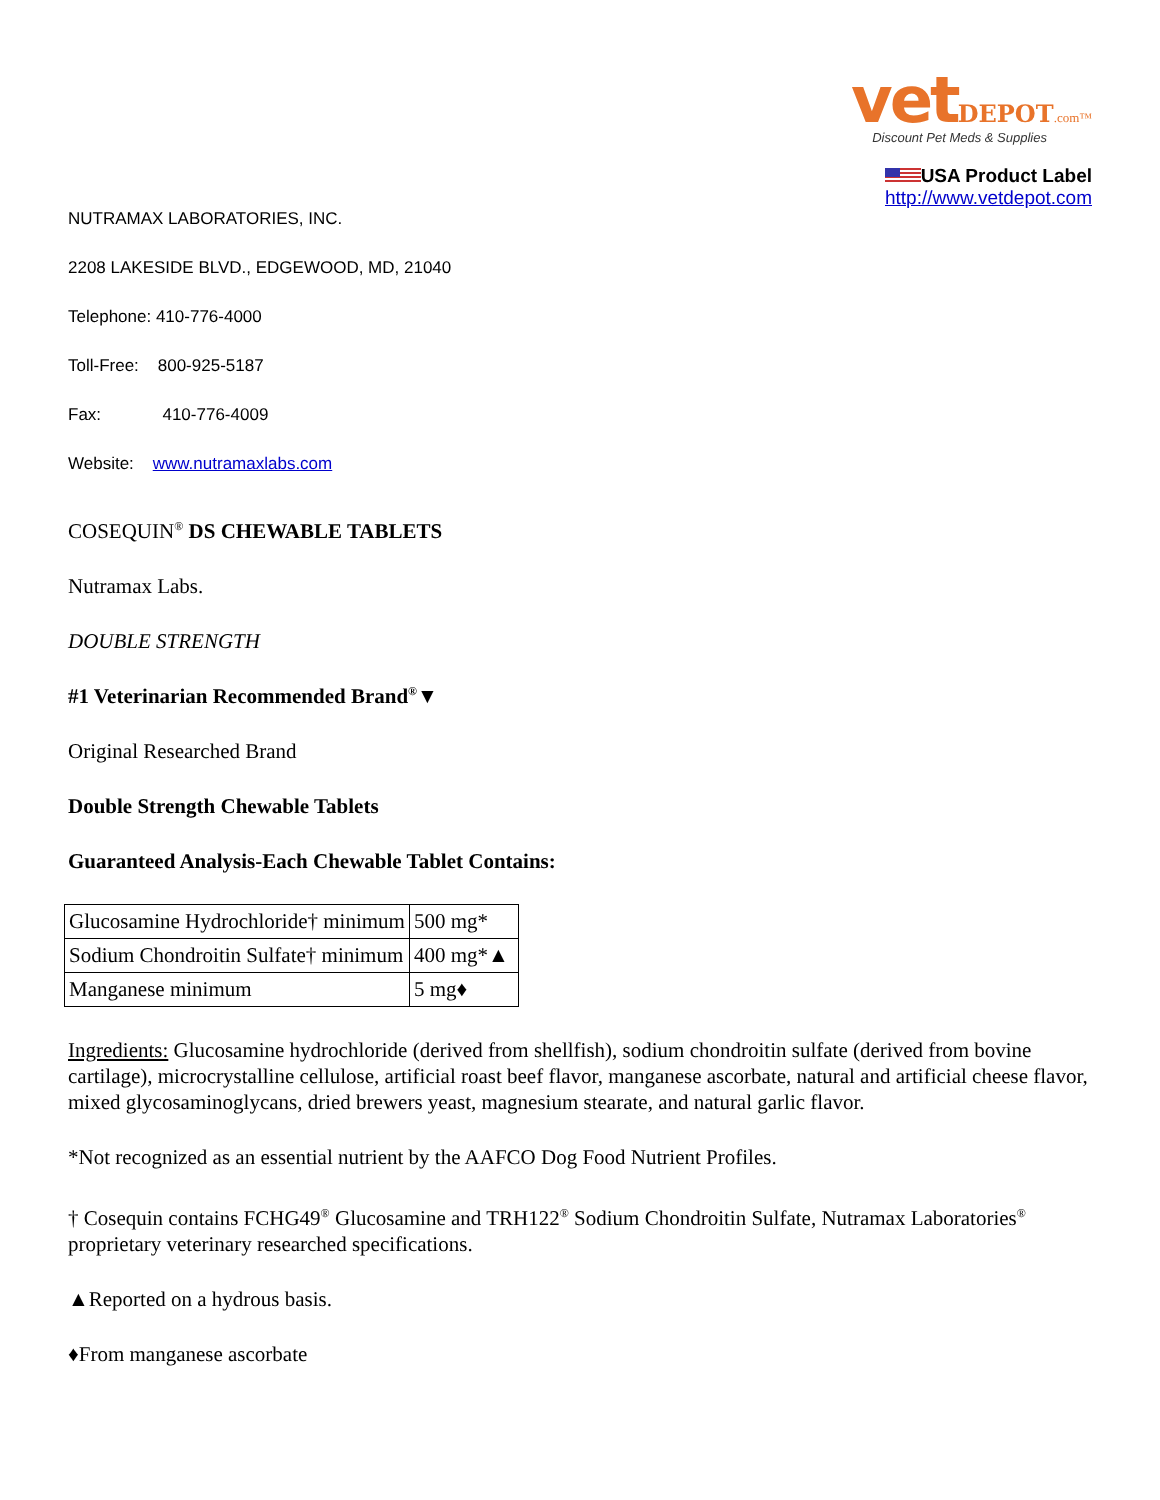vet DEPOT.com™
Discount Pet Meds & Supplies
USA Product Label
http://www.vetdepot.com
NUTRAMAX LABORATORIES, INC.
2208 LAKESIDE BLVD., EDGEWOOD, MD, 21040
Telephone: 410-776-4000
Toll-Free: 800-925-5187
Fax: 410-776-4009
Website: www.nutramaxlabs.com
COSEQUIN<sup>®</sup> DS CHEWABLE TABLETS
Nutramax Labs.
DOUBLE STRENGTH
#1 Veterinarian Recommended Brand<sup>®</sup>▼
Original Researched Brand
Double Strength Chewable Tablets
Guaranteed Analysis-Each Chewable Tablet Contains:
| Glucosamine Hydrochloride† minimum | 500 mg* |
| Sodium Chondroitin Sulfate† minimum | 400 mg*▲ |
| Manganese minimum | 5 mg♦ |
Ingredients: Glucosamine hydrochloride (derived from shellfish), sodium chondroitin sulfate (derived from bovine cartilage), microcrystalline cellulose, artificial roast beef flavor, manganese ascorbate, natural and artificial cheese flavor, mixed glycosaminoglycans, dried brewers yeast, magnesium stearate, and natural garlic flavor.
*Not recognized as an essential nutrient by the AAFCO Dog Food Nutrient Profiles.
† Cosequin contains FCHG49<sup>®</sup> Glucosamine and TRH122<sup>®</sup> Sodium Chondroitin Sulfate, Nutramax Laboratories<sup>®</sup> proprietary veterinary researched specifications.
▲Reported on a hydrous basis.
♦From manganese ascorbate